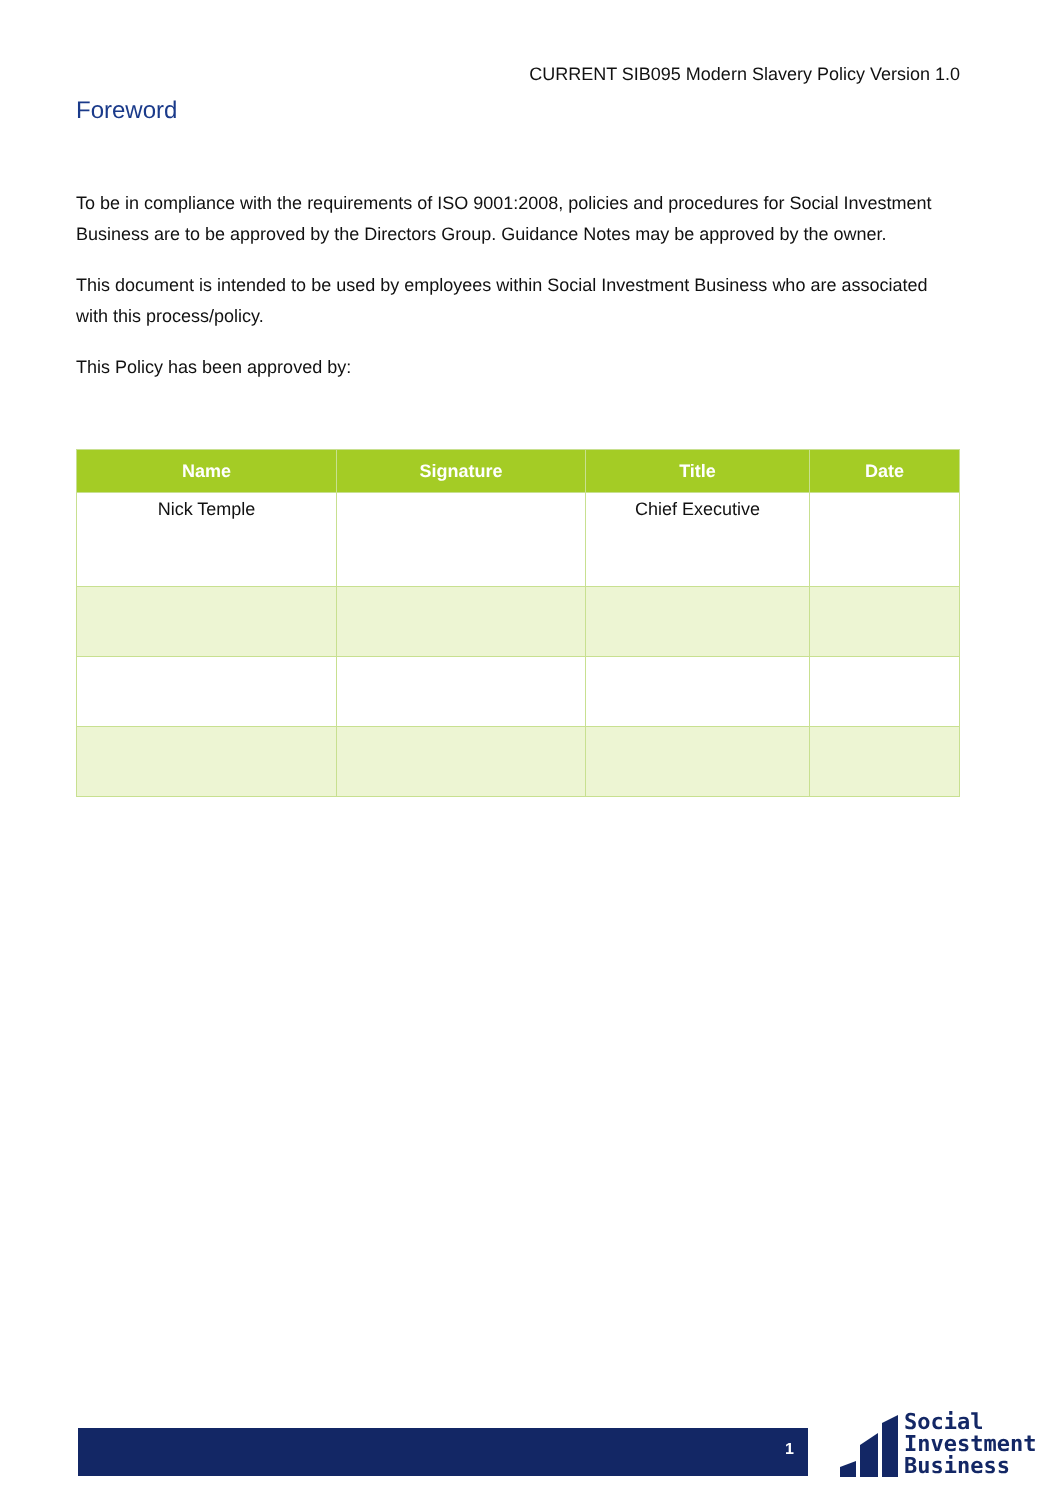CURRENT SIB095 Modern Slavery Policy Version 1.0
Foreword
To be in compliance with the requirements of ISO 9001:2008, policies and procedures for Social Investment Business are to be approved by the Directors Group. Guidance Notes may be approved by the owner.
This document is intended to be used by employees within Social Investment Business who are associated with this process/policy.
This Policy has been approved by:
| Name | Signature | Title | Date |
| --- | --- | --- | --- |
| Nick Temple | | Chief Executive | |
1
Social
Investment
Business